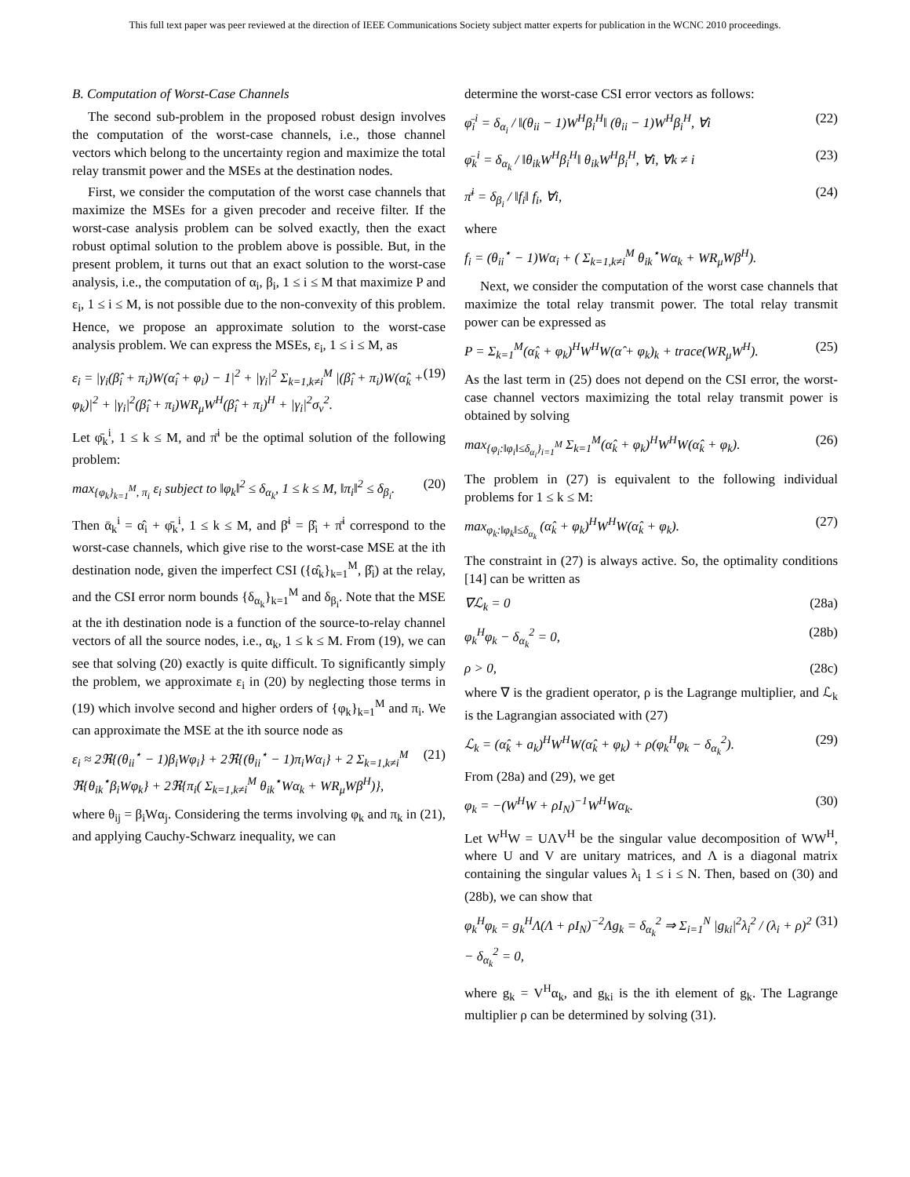This full text paper was peer reviewed at the direction of IEEE Communications Society subject matter experts for publication in the WCNC 2010 proceedings.
B. Computation of Worst-Case Channels
The second sub-problem in the proposed robust design involves the computation of the worst-case channels, i.e., those channel vectors which belong to the uncertainty region and maximize the total relay transmit power and the MSEs at the destination nodes.
First, we consider the computation of the worst case channels that maximize the MSEs for a given precoder and receive filter. If the worst-case analysis problem can be solved exactly, then the exact robust optimal solution to the problem above is possible. But, in the present problem, it turns out that an exact solution to the worst-case analysis, i.e., the computation of α<sub>i</sub>, β<sub>i</sub>, 1 ≤ i ≤ M that maximize P and ε<sub>i</sub>, 1 ≤ i ≤ M, is not possible due to the non-convexity of this problem. Hence, we propose an approximate solution to the worst-case analysis problem. We can express the MSEs, ε<sub>i</sub>, 1 ≤ i ≤ M, as
ε<sub>i</sub> = |γ<sub>i</sub>(β̂<sub>i</sub> + π<sub>i</sub>)W(α̂<sub>i</sub> + φ<sub>i</sub>) − 1|<sup>2</sup> + |γ<sub>i</sub>|<sup>2</sup> Σ<sub>k=1,k≠i</sub><sup>M</sup> |(β̂<sub>i</sub> + π<sub>i</sub>)W(α̂<sub>k</sub> + φ<sub>k</sub>)|<sup>2</sup> + |γ<sub>i</sub>|<sup>2</sup>(β̂<sub>i</sub> + π<sub>i</sub>)WR<sub>μ</sub>W<sup>H</sup>(β̂<sub>i</sub> + π<sub>i</sub>)<sup>H</sup> + |γ<sub>i</sub>|<sup>2</sup>σ<sub>ν</sub><sup>2</sup>. (19)
Let φ̄<sub>k</sub><sup>i</sup>, 1 ≤ k ≤ M, and π̄<sup>i</sup> be the optimal solution of the following problem:
max<sub>{φ<sub>k</sub>}<sub>k=1</sub><sup>M</sup>, π<sub>i</sub></sub> ε<sub>i</sub> subject to ‖φ<sub>k</sub>‖<sup>2</sup> ≤ δ<sub>α<sub>k</sub></sub>, 1 ≤ k ≤ M, ‖π<sub>i</sub>‖<sup>2</sup> ≤ δ<sub>β<sub>i</sub></sub>. (20)
Then ᾱ<sub>k</sub><sup>i</sup> = α̂<sub>i</sub> + φ̄<sub>k</sub><sup>i</sup>, 1 ≤ k ≤ M, and β̄<sup>i</sup> = β̂<sub>i</sub> + π̄<sup>i</sup> correspond to the worst-case channels, which give rise to the worst-case MSE at the ith destination node, given the imperfect CSI ({α̂<sub>k</sub>}<sub>k=1</sub><sup>M</sup>, β̂<sub>i</sub>) at the relay, and the CSI error norm bounds {δ<sub>α<sub>k</sub></sub>}<sub>k=1</sub><sup>M</sup> and δ<sub>β<sub>i</sub></sub>. Note that the MSE at the ith destination node is a function of the source-to-relay channel vectors of all the source nodes, i.e., α<sub>k</sub>, 1 ≤ k ≤ M. From (19), we can see that solving (20) exactly is quite difficult. To significantly simply the problem, we approximate ε<sub>i</sub> in (20) by neglecting those terms in (19) which involve second and higher orders of {φ<sub>k</sub>}<sub>k=1</sub><sup>M</sup> and π<sub>i</sub>. We can approximate the MSE at the ith source node as
ε<sub>i</sub> ≈ 2ℜ{(θ<sub>ii</sub><sup>⋆</sup> − 1)β<sub>i</sub>Wφ<sub>i</sub>} + 2ℜ{(θ<sub>ii</sub><sup>⋆</sup> − 1)π<sub>i</sub>Wα<sub>i</sub>} + 2 Σ<sub>k=1,k≠i</sub><sup>M</sup> ℜ{θ<sub>ik</sub><sup>⋆</sup>β<sub>i</sub>Wφ<sub>k</sub>} + 2ℜ{π<sub>i</sub>( Σ<sub>k=1,k≠i</sub><sup>M</sup> θ<sub>ik</sub><sup>⋆</sup>Wα<sub>k</sub> + WR<sub>μ</sub>Wβ<sup>H</sup>)}, (21)
where θ<sub>ij</sub> = β<sub>i</sub>Wα<sub>j</sub>. Considering the terms involving φ<sub>k</sub> and π<sub>k</sub> in (21), and applying Cauchy-Schwarz inequality, we can
determine the worst-case CSI error vectors as follows:
φ̄<sub>i</sub><sup>i</sup> = δ<sub>α<sub>i</sub></sub> / ‖(θ<sub>ii</sub> − 1)W<sup>H</sup>β<sub>i</sub><sup>H</sup>‖ (θ<sub>ii</sub> − 1)W<sup>H</sup>β<sub>i</sub><sup>H</sup>, ∀i (22)
φ̄<sub>k</sub><sup>i</sup> = δ<sub>α<sub>k</sub></sub> / ‖θ<sub>ik</sub>W<sup>H</sup>β<sub>i</sub><sup>H</sup>‖ θ<sub>ik</sub>W<sup>H</sup>β<sub>i</sub><sup>H</sup>, ∀i, ∀k ≠ i (23)
π̄<sup>i</sup> = δ<sub>β<sub>i</sub></sub> / ‖f<sub>i</sub>‖ f<sub>i</sub>, ∀i, (24)
where
f<sub>i</sub> = (θ<sub>ii</sub><sup>⋆</sup> − 1)Wα<sub>i</sub> + ( Σ<sub>k=1,k≠i</sub><sup>M</sup> θ<sub>ik</sub><sup>⋆</sup>Wα<sub>k</sub> + WR<sub>μ</sub>Wβ<sup>H</sup>).
Next, we consider the computation of the worst case channels that maximize the total relay transmit power. The total relay transmit power can be expressed as
P = Σ<sub>k=1</sub><sup>M</sup>(α̂<sub>k</sub> + φ<sub>k</sub>)<sup>H</sup>W<sup>H</sup>W(α̂ + φ<sub>k</sub>)<sub>k</sub> + trace(WR<sub>μ</sub>W<sup>H</sup>). (25)
As the last term in (25) does not depend on the CSI error, the worst-case channel vectors maximizing the total relay transmit power is obtained by solving
max<sub>{φ<sub>i</sub>:‖φ<sub>i</sub>‖≤δ<sub>α<sub>i</sub></sub>}<sub>i=1</sub><sup>M</sup></sub> Σ<sub>k=1</sub><sup>M</sup>(α̂<sub>k</sub> + φ<sub>k</sub>)<sup>H</sup>W<sup>H</sup>W(α̂<sub>k</sub> + φ<sub>k</sub>). (26)
The problem in (27) is equivalent to the following individual problems for 1 ≤ k ≤ M:
max<sub>φ<sub>k</sub>:‖φ<sub>k</sub>‖≤δ<sub>α<sub>k</sub></sub></sub> (α̂<sub>k</sub> + φ<sub>k</sub>)<sup>H</sup>W<sup>H</sup>W(α̂<sub>k</sub> + φ<sub>k</sub>). (27)
The constraint in (27) is always active. So, the optimality conditions [14] can be written as
∇ℒ<sub>k</sub> = 0 (28a)
φ<sub>k</sub><sup>H</sup>φ<sub>k</sub> − δ<sub>α<sub>k</sub></sub><sup>2</sup> = 0, (28b)
ρ > 0, (28c)
where ∇ is the gradient operator, ρ is the Lagrange multiplier, and ℒ<sub>k</sub> is the Lagrangian associated with (27)
ℒ<sub>k</sub> = (α̂<sub>k</sub> + a<sub>k</sub>)<sup>H</sup>W<sup>H</sup>W(α̂<sub>k</sub> + φ<sub>k</sub>) + ρ(φ<sub>k</sub><sup>H</sup>φ<sub>k</sub> − δ<sub>α<sub>k</sub></sub><sup>2</sup>). (29)
From (28a) and (29), we get
φ<sub>k</sub> = −(W<sup>H</sup>W + ρI<sub>N</sub>)<sup>−1</sup>W<sup>H</sup>Wα<sub>k</sub>. (30)
Let W<sup>H</sup>W = UΛV<sup>H</sup> be the singular value decomposition of WW<sup>H</sup>, where U and V are unitary matrices, and Λ is a diagonal matrix containing the singular values λ<sub>i</sub> 1 ≤ i ≤ N. Then, based on (30) and (28b), we can show that
φ<sub>k</sub><sup>H</sup>φ<sub>k</sub> = g<sub>k</sub><sup>H</sup>Λ(Λ + ρI<sub>N</sub>)<sup>−2</sup>Λg<sub>k</sub> = δ<sub>α<sub>k</sub></sub><sup>2</sup> ⇒ Σ<sub>i=1</sub><sup>N</sup> |g<sub>ki</sub>|<sup>2</sup>λ<sub>i</sub><sup>2</sup> / (λ<sub>i</sub> + ρ)<sup>2</sup> − δ<sub>α<sub>k</sub></sub><sup>2</sup> = 0, (31)
where g<sub>k</sub> = V<sup>H</sup>α<sub>k</sub>, and g<sub>ki</sub> is the ith element of g<sub>k</sub>. The Lagrange multiplier ρ can be determined by solving (31).